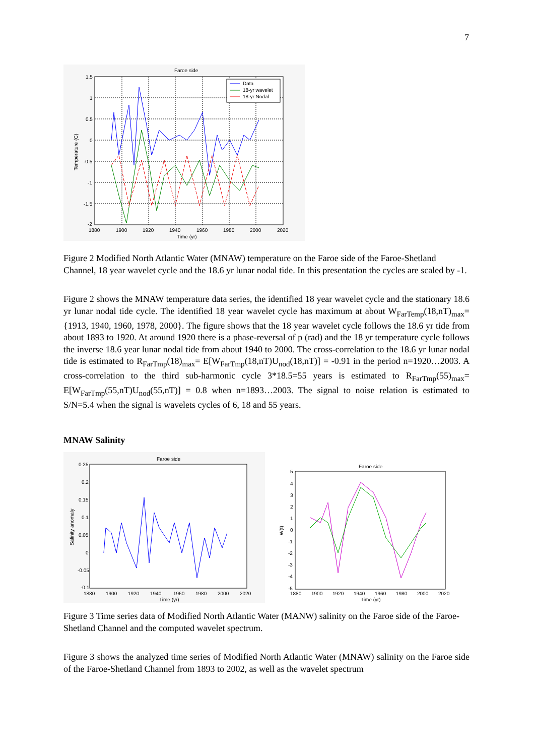7
Faroe side
Data
18-yr wavelet
18-yr Nodal
1.5
1
0.5
0
-0.5
-1
-1.5
-2
1880
1900
1920
1940
1960
1980
2000
2020
Time (yr)
Temperature (C)
Figure 2 Modified North Atlantic Water (MNAW) temperature on the Faroe side of the Faroe-Shetland Channel, 18 year wavelet cycle and the 18.6 yr lunar nodal tide. In this presentation the cycles are scaled by -1.
Figure 2 shows the MNAW temperature data series, the identified 18 year wavelet cycle and the stationary 18.6 yr lunar nodal tide cycle. The identified 18 year wavelet cycle has maximum at about W<sub>FarTemp</sub>(18,nT)<sub>max</sub>={1913, 1940, 1960, 1978, 2000}. The figure shows that the 18 year wavelet cycle follows the 18.6 yr tide from about 1893 to 1920. At around 1920 there is a phase-reversal of p (rad) and the 18 yr temperature cycle follows the inverse 18.6 year lunar nodal tide from about 1940 to 2000. The cross-correlation to the 18.6 yr lunar nodal tide is estimated to R<sub>FarTmp</sub>(18)<sub>max</sub>= E[W<sub>FarTmp</sub>(18,nT)U<sub>nod</sub>(18,nT)] = -0.91 in the period n=1920…2003. A cross-correlation to the third sub-harmonic cycle 3*18.5=55 years is estimated to R<sub>FarTmp</sub>(55)<sub>max</sub>= E[W<sub>FarTmp</sub>(55,nT)U<sub>nod</sub>(55,nT)] = 0.8 when n=1893…2003. The signal to noise relation is estimated to S/N=5.4 when the signal is wavelets cycles of 6, 18 and 55 years.
MNAW Salinity
Faroe side
0.25
0.2
0.15
0.1
0.05
0
-0.05
-0.1
1880
1900
1920
1940
1960
1980
2000
2020
Time (yr)
Salinity anomaly
Faroe side
5
4
3
2
1
0
-1
-2
-3
-4
-5
1880
1900
1920
1940
1960
1980
2000
2020
Time (yr)
W(t)
Figure 3 Time series data of Modified North Atlantic Water (MANW) salinity on the Faroe side of the Faroe-Shetland Channel and the computed wavelet spectrum.
Figure 3 shows the analyzed time series of Modified North Atlantic Water (MNAW) salinity on the Faroe side of the Faroe-Shetland Channel from 1893 to 2002, as well as the wavelet spectrum